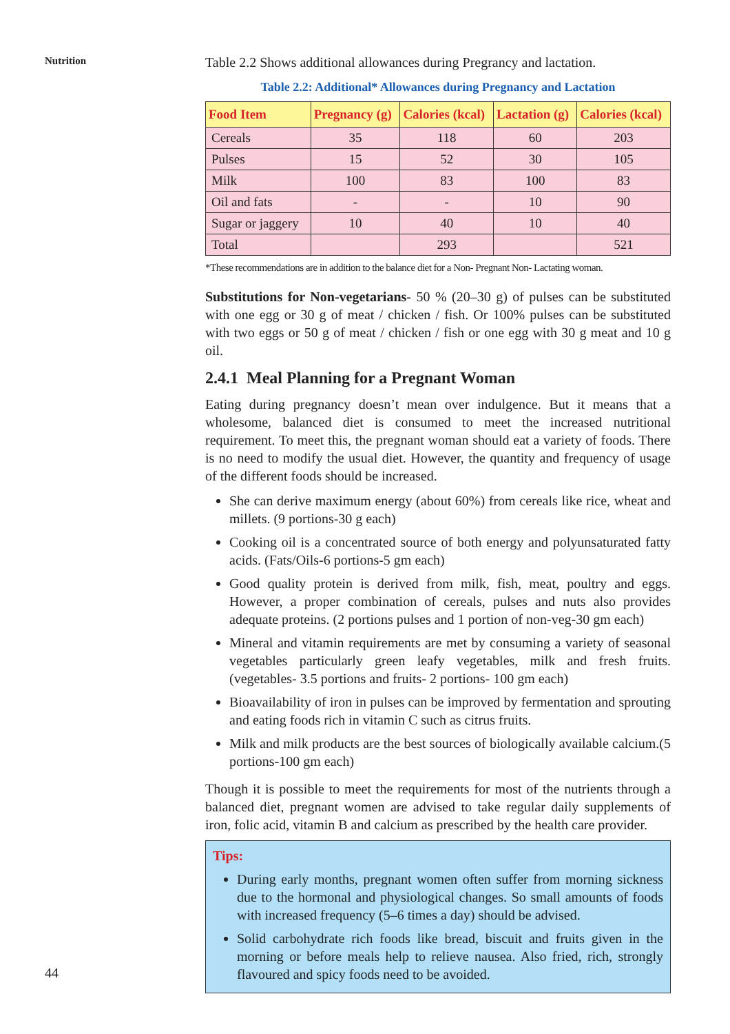Nutrition
Table 2.2 Shows additional allowances during Pregrancy and lactation.
Table 2.2: Additional* Allowances during Pregnancy and Lactation
| Food Item | Pregnancy (g) | Calories (kcal) | Lactation (g) | Calories (kcal) |
| --- | --- | --- | --- | --- |
| Cereals | 35 | 118 | 60 | 203 |
| Pulses | 15 | 52 | 30 | 105 |
| Milk | 100 | 83 | 100 | 83 |
| Oil and fats | - | - | 10 | 90 |
| Sugar or jaggery | 10 | 40 | 10 | 40 |
| Total | | 293 | | 521 |
*These recommendations are in addition to the balance diet for a Non- Pregnant Non- Lactating woman.
Substitutions for Non-vegetarians- 50 % (20–30 g) of pulses can be substituted with one egg or 30 g of meat / chicken / fish. Or 100% pulses can be substituted with two eggs or 50 g of meat / chicken / fish or one egg with 30 g meat and 10 g oil.
2.4.1 Meal Planning for a Pregnant Woman
Eating during pregnancy doesn’t mean over indulgence. But it means that a wholesome, balanced diet is consumed to meet the increased nutritional requirement. To meet this, the pregnant woman should eat a variety of foods. There is no need to modify the usual diet. However, the quantity and frequency of usage of the different foods should be increased.
She can derive maximum energy (about 60%) from cereals like rice, wheat and millets. (9 portions-30 g each)
Cooking oil is a concentrated source of both energy and polyunsaturated fatty acids. (Fats/Oils-6 portions-5 gm each)
Good quality protein is derived from milk, fish, meat, poultry and eggs. However, a proper combination of cereals, pulses and nuts also provides adequate proteins. (2 portions pulses and 1 portion of non-veg-30 gm each)
Mineral and vitamin requirements are met by consuming a variety of seasonal vegetables particularly green leafy vegetables, milk and fresh fruits. (vegetables- 3.5 portions and fruits- 2 portions- 100 gm each)
Bioavailability of iron in pulses can be improved by fermentation and sprouting and eating foods rich in vitamin C such as citrus fruits.
Milk and milk products are the best sources of biologically available calcium.(5 portions-100 gm each)
Though it is possible to meet the requirements for most of the nutrients through a balanced diet, pregnant women are advised to take regular daily supplements of iron, folic acid, vitamin B and calcium as prescribed by the health care provider.
Tips:
During early months, pregnant women often suffer from morning sickness due to the hormonal and physiological changes. So small amounts of foods with increased frequency (5–6 times a day) should be advised.
Solid carbohydrate rich foods like bread, biscuit and fruits given in the morning or before meals help to relieve nausea. Also fried, rich, strongly flavoured and spicy foods need to be avoided.
44